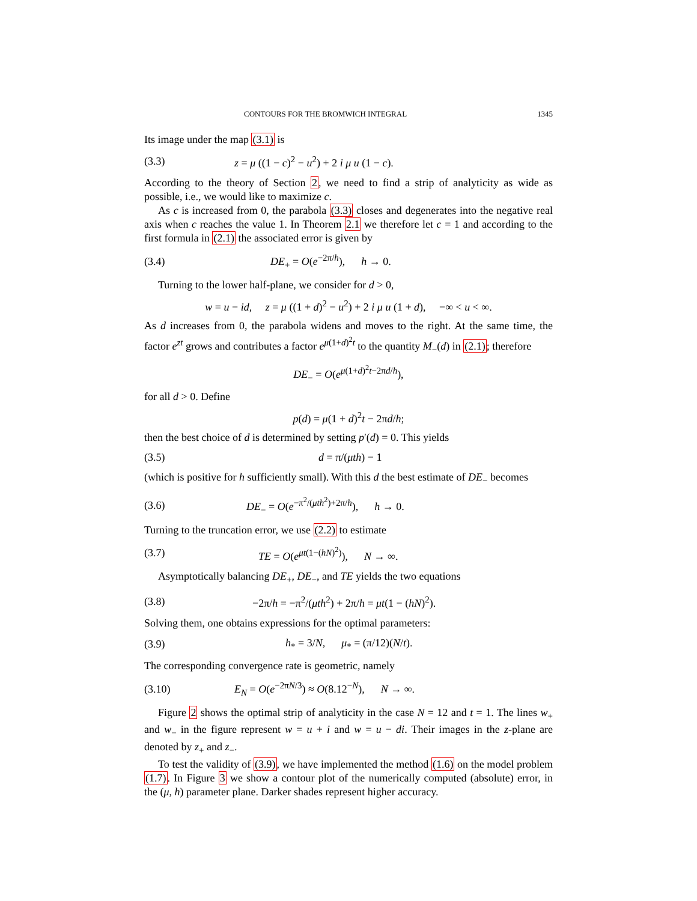CONTOURS FOR THE BROMWICH INTEGRAL 1345
Its image under the map (3.1) is
(3.3) z = μ ((1 − c)<sup>2</sup> − u<sup>2</sup>) + 2 i μ u (1 − c).
According to the theory of Section 2, we need to find a strip of analyticity as wide as possible, i.e., we would like to maximize c.
As c is increased from 0, the parabola (3.3) closes and degenerates into the negative real axis when c reaches the value 1. In Theorem 2.1 we therefore let c = 1 and according to the first formula in (2.1) the associated error is given by
(3.4) DE<sub>+</sub> = O(e<sup>−2π/h</sup>), h → 0.
Turning to the lower half-plane, we consider for d > 0,
w = u − id, z = μ ((1 + d)<sup>2</sup> − u<sup>2</sup>) + 2 i μ u (1 + d), −∞ < u < ∞.
As d increases from 0, the parabola widens and moves to the right. At the same time, the factor e<sup>zt</sup> grows and contributes a factor e<sup>μ(1+d)<sup>2</sup>t</sup> to the quantity M<sub>−</sub>(d) in (2.1); therefore
DE<sub>−</sub> = O(e<sup>μ(1+d)<sup>2</sup>t−2πd/h</sup>),
for all d > 0. Define
p(d) = μ(1 + d)<sup>2</sup>t − 2πd/h;
then the best choice of d is determined by setting p′(d) = 0. This yields
(3.5) d = π/(μth) − 1
(which is positive for h sufficiently small). With this d the best estimate of DE<sub>−</sub> becomes
(3.6) DE<sub>−</sub> = O(e<sup>−π<sup>2</sup>/(μth<sup>2</sup>)+2π/h</sup>), h → 0.
Turning to the truncation error, we use (2.2) to estimate
(3.7) TE = O(e<sup>μt(1−(hN)<sup>2</sup>)</sup>), N → ∞.
Asymptotically balancing DE<sub>+</sub>, DE<sub>−</sub>, and TE yields the two equations
(3.8) −2π/h = −π<sup>2</sup>/(μth<sup>2</sup>) + 2π/h = μt(1 − (hN)<sup>2</sup>).
Solving them, one obtains expressions for the optimal parameters:
(3.9) h<sub>*</sub> = 3/N, μ<sub>*</sub> = (π/12)(N/t).
The corresponding convergence rate is geometric, namely
(3.10) E<sub>N</sub> = O(e<sup>−2πN/3</sup>) ≈ O(8.12<sup>−N</sup>), N → ∞.
Figure 2 shows the optimal strip of analyticity in the case N = 12 and t = 1. The lines w<sub>+</sub> and w<sub>−</sub> in the figure represent w = u + i and w = u − di. Their images in the z-plane are denoted by z<sub>+</sub> and z<sub>−</sub>.
To test the validity of (3.9), we have implemented the method (1.6) on the model problem (1.7). In Figure 3 we show a contour plot of the numerically computed (absolute) error, in the (μ, h) parameter plane. Darker shades represent higher accuracy.